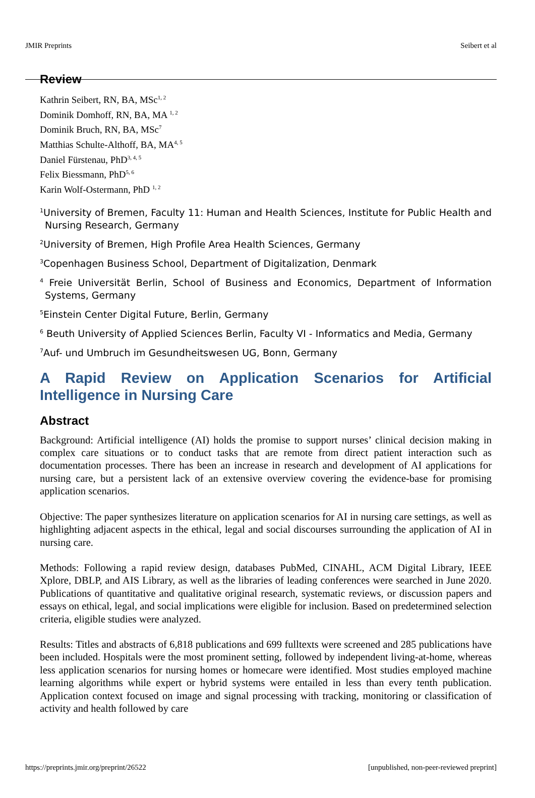JMIR Preprints Seibert et al
Review
Kathrin Seibert, RN, BA, MSc<sup>1, 2</sup>
Dominik Domhoff, RN, BA, MA <sup>1, 2</sup>
Dominik Bruch, RN, BA, MSc<sup>7</sup>
Matthias Schulte-Althoff, BA, MA<sup>4, 5</sup>
Daniel Fürstenau, PhD<sup>3, 4, 5</sup>
Felix Biessmann, PhD<sup>5, 6</sup>
Karin Wolf-Ostermann, PhD <sup>1, 2</sup>
<sup>1</sup> University of Bremen, Faculty 11: Human and Health Sciences, Institute for Public Health and Nursing Research, Germany
<sup>2</sup> University of Bremen, High Profile Area Health Sciences, Germany
<sup>3</sup> Copenhagen Business School, Department of Digitalization, Denmark
<sup>4</sup> Freie Universität Berlin, School of Business and Economics, Department of Information Systems, Germany
<sup>5</sup> Einstein Center Digital Future, Berlin, Germany
<sup>6</sup> Beuth University of Applied Sciences Berlin, Faculty VI - Informatics and Media, Germany
<sup>7</sup> Auf- und Umbruch im Gesundheitswesen UG, Bonn, Germany
A Rapid Review on Application Scenarios for Artificial Intelligence in Nursing Care
Abstract
Background: Artificial intelligence (AI) holds the promise to support nurses’ clinical decision making in complex care situations or to conduct tasks that are remote from direct patient interaction such as documentation processes. There has been an increase in research and development of AI applications for nursing care, but a persistent lack of an extensive overview covering the evidence-base for promising application scenarios.
Objective: The paper synthesizes literature on application scenarios for AI in nursing care settings, as well as highlighting adjacent aspects in the ethical, legal and social discourses surrounding the application of AI in nursing care.
Methods: Following a rapid review design, databases PubMed, CINAHL, ACM Digital Library, IEEE Xplore, DBLP, and AIS Library, as well as the libraries of leading conferences were searched in June 2020. Publications of quantitative and qualitative original research, systematic reviews, or discussion papers and essays on ethical, legal, and social implications were eligible for inclusion. Based on predetermined selection criteria, eligible studies were analyzed.
Results: Titles and abstracts of 6,818 publications and 699 fulltexts were screened and 285 publications have been included. Hospitals were the most prominent setting, followed by independent living-at-home, whereas less application scenarios for nursing homes or homecare were identified. Most studies employed machine learning algorithms while expert or hybrid systems were entailed in less than every tenth publication. Application context focused on image and signal processing with tracking, monitoring or classification of activity and health followed by care
https://preprints.jmir.org/preprint/26522 [unpublished, non-peer-reviewed preprint]